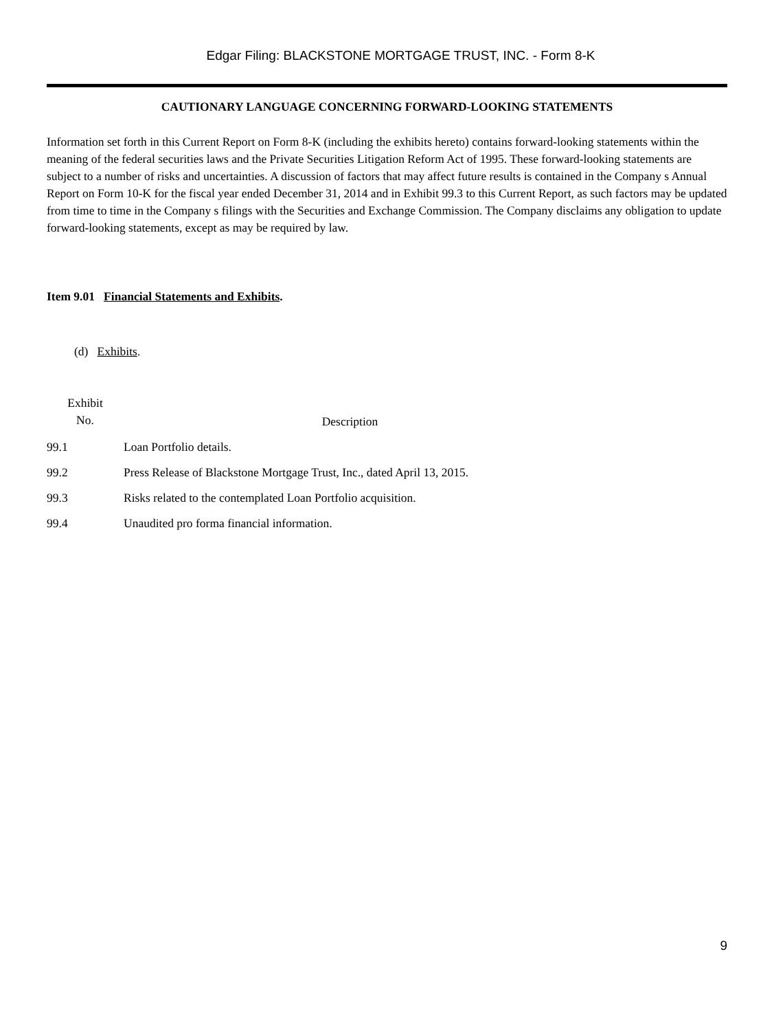Edgar Filing: BLACKSTONE MORTGAGE TRUST, INC. - Form 8-K
CAUTIONARY LANGUAGE CONCERNING FORWARD-LOOKING STATEMENTS
Information set forth in this Current Report on Form 8-K (including the exhibits hereto) contains forward-looking statements within the meaning of the federal securities laws and the Private Securities Litigation Reform Act of 1995. These forward-looking statements are subject to a number of risks and uncertainties. A discussion of factors that may affect future results is contained in the Company s Annual Report on Form 10-K for the fiscal year ended December 31, 2014 and in Exhibit 99.3 to this Current Report, as such factors may be updated from time to time in the Company s filings with the Securities and Exchange Commission. The Company disclaims any obligation to update forward-looking statements, except as may be required by law.
Item 9.01 Financial Statements and Exhibits.
(d) Exhibits.
| Exhibit No. | Description |
| --- | --- |
| 99.1 | Loan Portfolio details. |
| 99.2 | Press Release of Blackstone Mortgage Trust, Inc., dated April 13, 2015. |
| 99.3 | Risks related to the contemplated Loan Portfolio acquisition. |
| 99.4 | Unaudited pro forma financial information. |
9